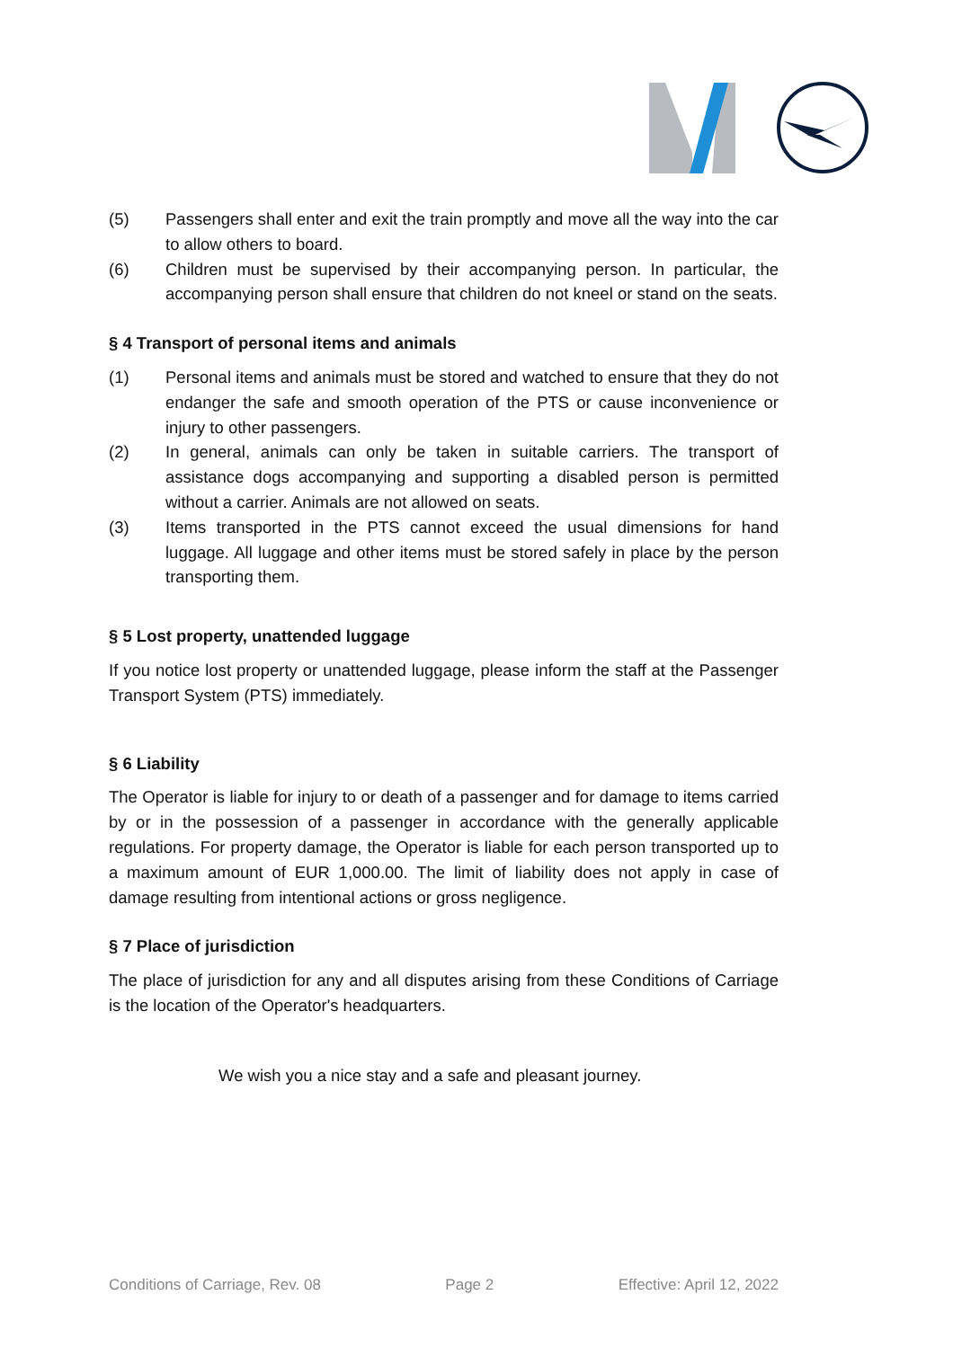(5) Passengers shall enter and exit the train promptly and move all the way into the car to allow others to board.
(6) Children must be supervised by their accompanying person. In particular, the accompanying person shall ensure that children do not kneel or stand on the seats.
§ 4 Transport of personal items and animals
(1) Personal items and animals must be stored and watched to ensure that they do not endanger the safe and smooth operation of the PTS or cause inconvenience or injury to other passengers.
(2) In general, animals can only be taken in suitable carriers. The transport of assistance dogs accompanying and supporting a disabled person is permitted without a carrier. Animals are not allowed on seats.
(3) Items transported in the PTS cannot exceed the usual dimensions for hand luggage. All luggage and other items must be stored safely in place by the person transporting them.
§ 5 Lost property, unattended luggage
If you notice lost property or unattended luggage, please inform the staff at the Passenger Transport System (PTS) immediately.
§ 6 Liability
The Operator is liable for injury to or death of a passenger and for damage to items carried by or in the possession of a passenger in accordance with the generally applicable regulations. For property damage, the Operator is liable for each person transported up to a maximum amount of EUR 1,000.00. The limit of liability does not apply in case of damage resulting from intentional actions or gross negligence.
§ 7 Place of jurisdiction
The place of jurisdiction for any and all disputes arising from these Conditions of Carriage is the location of the Operator's headquarters.
We wish you a nice stay and a safe and pleasant journey.
Conditions of Carriage, Rev. 08 Page 2 Effective: April 12, 2022